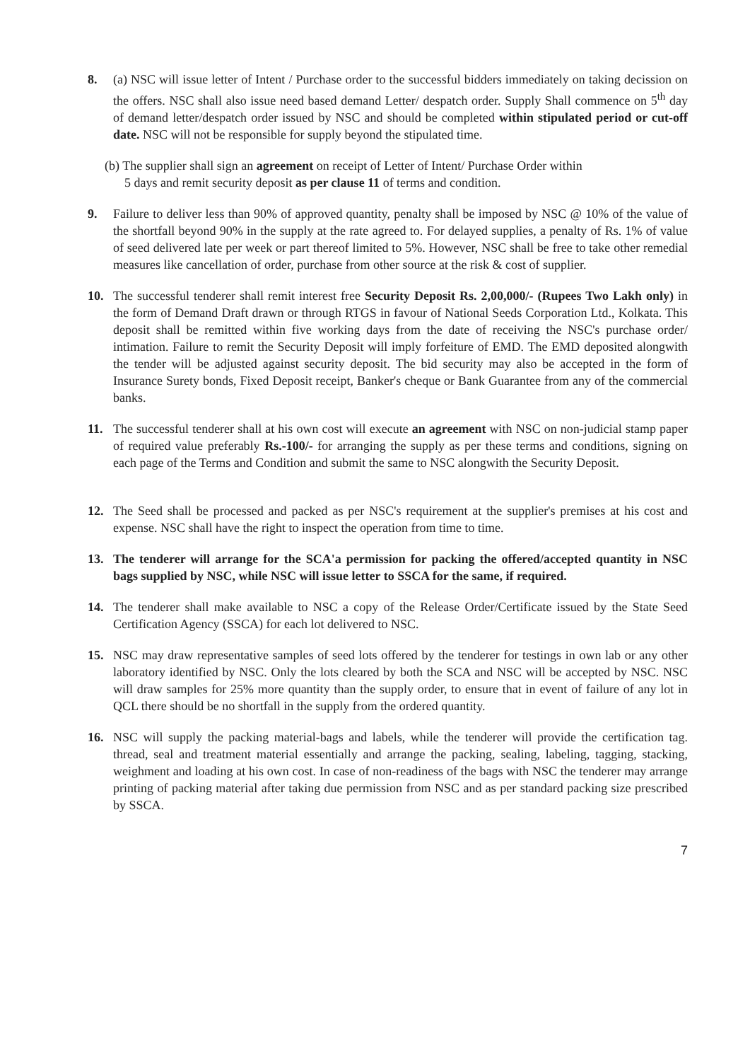8. (a) NSC will issue letter of Intent / Purchase order to the successful bidders immediately on taking decission on the offers. NSC shall also issue need based demand Letter/ despatch order. Supply Shall commence on 5<sup>th</sup> day of demand letter/despatch order issued by NSC and should be completed within stipulated period or cut-off date. NSC will not be responsible for supply beyond the stipulated time.
(b) The supplier shall sign an agreement on receipt of Letter of Intent/ Purchase Order within
5 days and remit security deposit as per clause 11 of terms and condition.
9. Failure to deliver less than 90% of approved quantity, penalty shall be imposed by NSC @ 10% of the value of the shortfall beyond 90% in the supply at the rate agreed to. For delayed supplies, a penalty of Rs. 1% of value of seed delivered late per week or part thereof limited to 5%. However, NSC shall be free to take other remedial measures like cancellation of order, purchase from other source at the risk & cost of supplier.
10. The successful tenderer shall remit interest free Security Deposit Rs. 2,00,000/- (Rupees Two Lakh only) in the form of Demand Draft drawn or through RTGS in favour of National Seeds Corporation Ltd., Kolkata. This deposit shall be remitted within five working days from the date of receiving the NSC's purchase order/ intimation. Failure to remit the Security Deposit will imply forfeiture of EMD. The EMD deposited alongwith the tender will be adjusted against security deposit. The bid security may also be accepted in the form of Insurance Surety bonds, Fixed Deposit receipt, Banker's cheque or Bank Guarantee from any of the commercial banks.
11. The successful tenderer shall at his own cost will execute an agreement with NSC on non-judicial stamp paper of required value preferably Rs.-100/- for arranging the supply as per these terms and conditions, signing on each page of the Terms and Condition and submit the same to NSC alongwith the Security Deposit.
12. The Seed shall be processed and packed as per NSC's requirement at the supplier's premises at his cost and expense. NSC shall have the right to inspect the operation from time to time.
13. The tenderer will arrange for the SCA'a permission for packing the offered/accepted quantity in NSC bags supplied by NSC, while NSC will issue letter to SSCA for the same, if required.
14. The tenderer shall make available to NSC a copy of the Release Order/Certificate issued by the State Seed Certification Agency (SSCA) for each lot delivered to NSC.
15. NSC may draw representative samples of seed lots offered by the tenderer for testings in own lab or any other laboratory identified by NSC. Only the lots cleared by both the SCA and NSC will be accepted by NSC. NSC will draw samples for 25% more quantity than the supply order, to ensure that in event of failure of any lot in QCL there should be no shortfall in the supply from the ordered quantity.
16. NSC will supply the packing material-bags and labels, while the tenderer will provide the certification tag. thread, seal and treatment material essentially and arrange the packing, sealing, labeling, tagging, stacking, weighment and loading at his own cost. In case of non-readiness of the bags with NSC the tenderer may arrange printing of packing material after taking due permission from NSC and as per standard packing size prescribed by SSCA.
7